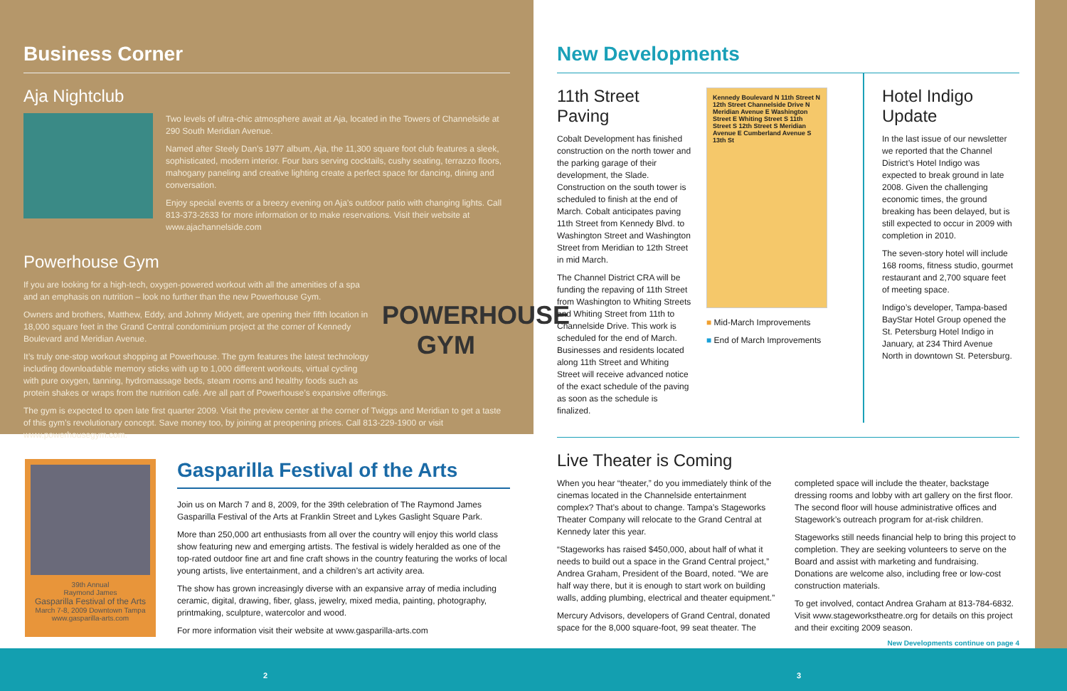Business Corner
Aja Nightclub
Two levels of ultra-chic atmosphere await at Aja, located in the Towers of Channelside at 290 South Meridian Avenue.
Named after Steely Dan’s 1977 album, Aja, the 11,300 square foot club features a sleek, sophisticated, modern interior. Four bars serving cocktails, cushy seating, terrazzo floors, mahogany paneling and creative lighting create a perfect space for dancing, dining and conversation.
Enjoy special events or a breezy evening on Aja’s outdoor patio with changing lights. Call 813-373-2633 for more information or to make reservations. Visit their website at www.ajachannelside.com
Powerhouse Gym
POWERHOUSE GYM
If you are looking for a high-tech, oxygen-powered workout with all the amenities of a spa and an emphasis on nutrition – look no further than the new Powerhouse Gym.
Owners and brothers, Matthew, Eddy, and Johnny Midyett, are opening their fifth location in 18,000 square feet in the Grand Central condominium project at the corner of Kennedy Boulevard and Meridian Avenue.
It’s truly one-stop workout shopping at Powerhouse. The gym features the latest technology including downloadable memory sticks with up to 1,000 different workouts, virtual cycling with pure oxygen, tanning, hydromassage beds, steam rooms and healthy foods such as protein shakes or wraps from the nutrition café. Are all part of Powerhouse’s expansive offerings.
The gym is expected to open late first quarter 2009. Visit the preview center at the corner of Twiggs and Meridian to get a taste of this gym’s revolutionary concept. Save money too, by joining at preopening prices. Call 813-229-1900 or visit www.powerhousegym.com.
39th Annual
Raymond James
Gasparilla Festival of the Arts
March 7-8, 2009 Downtown Tampa
www.gasparilla-arts.com
Gasparilla Festival of the Arts
Join us on March 7 and 8, 2009, for the 39th celebration of The Raymond James Gasparilla Festival of the Arts at Franklin Street and Lykes Gaslight Square Park.
More than 250,000 art enthusiasts from all over the country will enjoy this world class show featuring new and emerging artists. The festival is widely heralded as one of the top-rated outdoor fine art and fine craft shows in the country featuring the works of local young artists, live entertainment, and a children’s art activity area.
The show has grown increasingly diverse with an expansive array of media including ceramic, digital, drawing, fiber, glass, jewelry, mixed media, painting, photography, printmaking, sculpture, watercolor and wood.
For more information visit their website at www.gasparilla-arts.com
New Developments
11th Street Paving
Cobalt Development has finished construction on the north tower and the parking garage of their development, the Slade. Construction on the south tower is scheduled to finish at the end of March. Cobalt anticipates paving 11th Street from Kennedy Blvd. to Washington Street and Washington Street from Meridian to 12th Street in mid March.
The Channel District CRA will be funding the repaving of 11th Street from Washington to Whiting Streets and Whiting Street from 11th to Channelside Drive. This work is scheduled for the end of March. Businesses and residents located along 11th Street and Whiting Street will receive advanced notice of the exact schedule of the paving as soon as the schedule is finalized.
Kennedy Boulevard N 11th Street N 12th Street Channelside Drive N Meridian Avenue E Washington Street E Whiting Street S 11th Street S 12th Street S Meridian Avenue E Cumberland Avenue S 13th St
■ Mid-March Improvements
■ End of March Improvements
Hotel Indigo Update
In the last issue of our newsletter we reported that the Channel District’s Hotel Indigo was expected to break ground in late 2008. Given the challenging economic times, the ground breaking has been delayed, but is still expected to occur in 2009 with completion in 2010.
The seven-story hotel will include 168 rooms, fitness studio, gourmet restaurant and 2,700 square feet of meeting space.
Indigo’s developer, Tampa-based BayStar Hotel Group opened the St. Petersburg Hotel Indigo in January, at 234 Third Avenue North in downtown St. Petersburg.
Live Theater is Coming
When you hear “theater,” do you immediately think of the cinemas located in the Channelside entertainment complex? That’s about to change. Tampa’s Stageworks Theater Company will relocate to the Grand Central at Kennedy later this year.
“Stageworks has raised $450,000, about half of what it needs to build out a space in the Grand Central project,” Andrea Graham, President of the Board, noted. “We are half way there, but it is enough to start work on building walls, adding plumbing, electrical and theater equipment.”
Mercury Advisors, developers of Grand Central, donated space for the 8,000 square-foot, 99 seat theater. The completed space will include the theater, backstage dressing rooms and lobby with art gallery on the first floor. The second floor will house administrative offices and Stagework’s outreach program for at-risk children.
Stageworks still needs financial help to bring this project to completion. They are seeking volunteers to serve on the Board and assist with marketing and fundraising. Donations are welcome also, including free or low-cost construction materials.
To get involved, contact Andrea Graham at 813-784-6832. Visit www.stageworkstheatre.org for details on this project and their exciting 2009 season.
New Developments continue on page 4
2 3